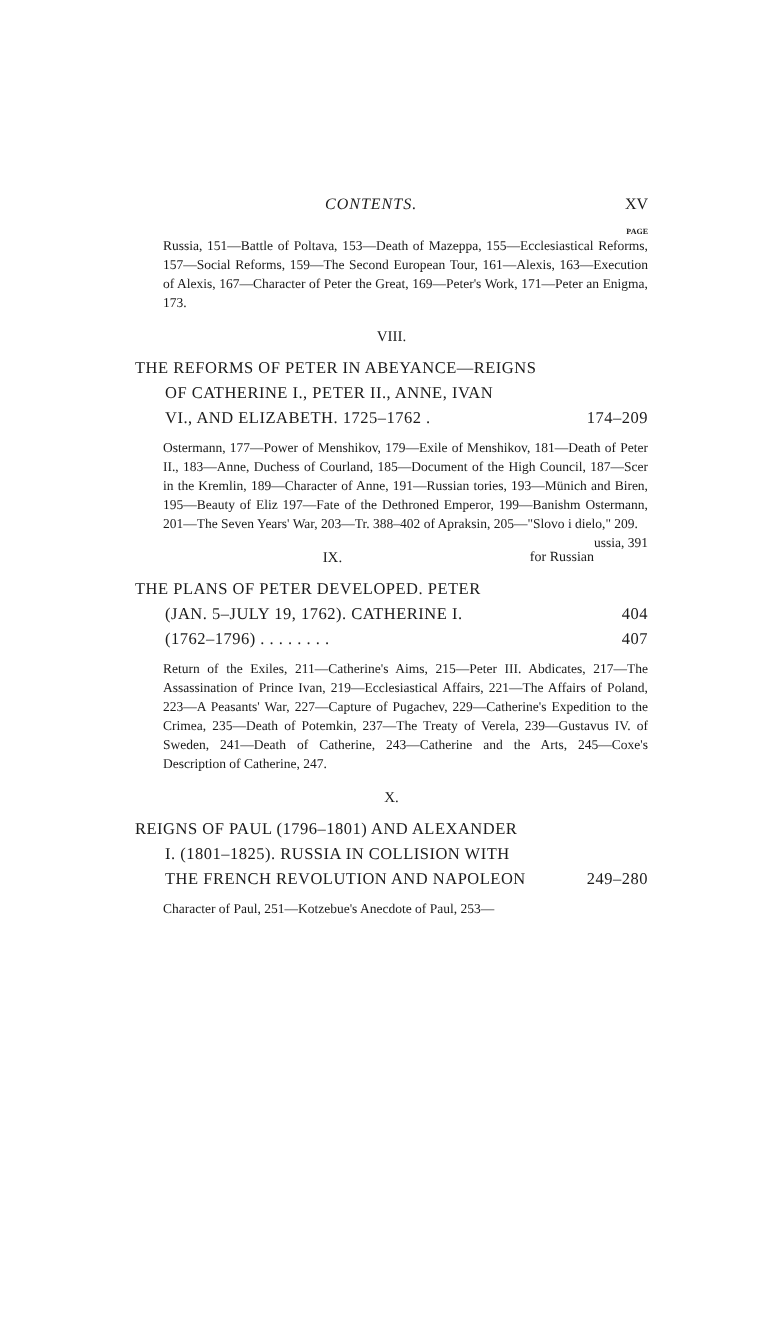CONTENTS. XV
PAGE
Russia, 151—Battle of Poltava, 153—Death of Mazeppa, 155—Ecclesiastical Reforms, 157—Social Reforms, 159—The Second European Tour, 161—Alexis, 163—Execution of Alexis, 167—Character of Peter the Great, 169—Peter's Work, 171—Peter an Enigma, 173.
VIII.
THE REFORMS OF PETER IN ABEYANCE—REIGNS
OF CATHERINE I., PETER II., ANNE, IVAN
VI., AND ELIZABETH. 1725–1762 . 174–209
Ostermann, 177—Power of Menshikov, 179—Exile of Menshikov, 181—Death of Peter II., 183—Anne, Duchess of Courland, 185—Document of the High Council, 187—Scer in the Kremlin, 189—Character of Anne, 191—Russian tories, 193—Münich and Biren, 195—Beauty of Eliz 197—Fate of the Dethroned Emperor, 199—Banishm Ostermann, 201—The Seven Years' War, 203—Tr. 388–402 of Apraksin, 205—"Slovo i dielo," 209. ussia, 391
IX. for Russian
THE PLANS OF PETER DEVELOPED. PETER
(JAN. 5–JULY 19, 1762). CATHERINE I. 404
(1762–1796) . . . . . . . . 407
Return of the Exiles, 211—Catherine's Aims, 215—Peter III. Abdicates, 217—The Assassination of Prince Ivan, 219—Ecclesiastical Affairs, 221—The Affairs of Poland, 223—A Peasants' War, 227—Capture of Pugachev, 229—Catherine's Expedition to the Crimea, 235—Death of Potemkin, 237—The Treaty of Verela, 239—Gustavus IV. of Sweden, 241—Death of Catherine, 243—Catherine and the Arts, 245—Coxe's Description of Catherine, 247.
X.
REIGNS OF PAUL (1796–1801) AND ALEXANDER
I. (1801–1825). RUSSIA IN COLLISION WITH
THE FRENCH REVOLUTION AND NAPOLEON 249–280
Character of Paul, 251—Kotzebue's Anecdote of Paul, 253—